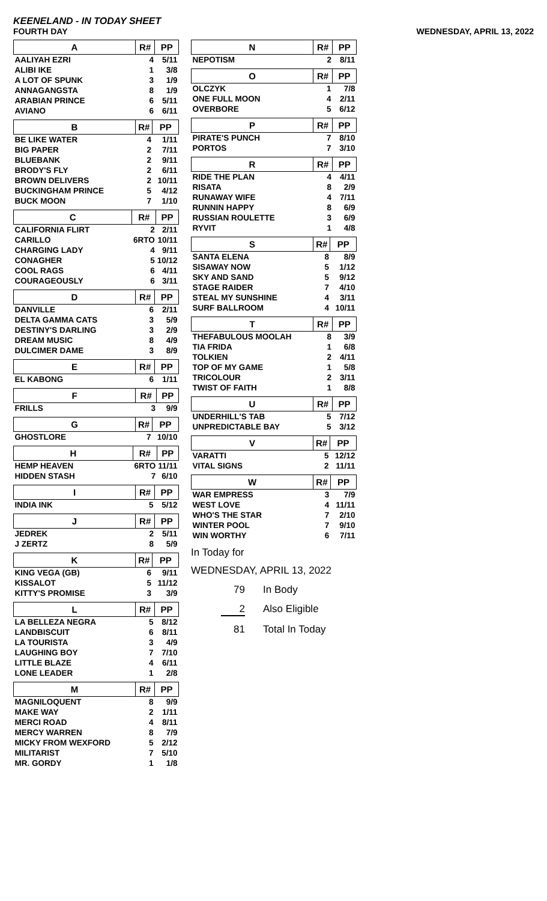KEENELAND - IN TODAY SHEET
FOURTH DAY
WEDNESDAY, APRIL 13, 2022
| A | R# | PP |
| --- | --- | --- |
| AALIYAH EZRI | 4 | 5/11 |
| ALIBI IKE | 1 | 3/8 |
| A LOT OF SPUNK | 3 | 1/9 |
| ANNAGANGSTA | 8 | 1/9 |
| ARABIAN PRINCE | 6 | 5/11 |
| AVIANO | 6 | 6/11 |
| B | R# | PP |
| --- | --- | --- |
| BE LIKE WATER | 4 | 1/11 |
| BIG PAPER | 2 | 7/11 |
| BLUEBANK | 2 | 9/11 |
| BRODY'S FLY | 2 | 6/11 |
| BROWN DELIVERS | 2 | 10/11 |
| BUCKINGHAM PRINCE | 5 | 4/12 |
| BUCK MOON | 7 | 1/10 |
| C | R# | PP |
| --- | --- | --- |
| CALIFORNIA FLIRT | 2 | 2/11 |
| CARILLO | 6RTO | 10/11 |
| CHARGING LADY | 4 | 9/11 |
| CONAGHER | 5 | 10/12 |
| COOL RAGS | 6 | 4/11 |
| COURAGEOUSLY | 6 | 3/11 |
| D | R# | PP |
| --- | --- | --- |
| DANVILLE | 6 | 2/11 |
| DELTA GAMMA CATS | 3 | 5/9 |
| DESTINY'S DARLING | 3 | 2/9 |
| DREAM MUSIC | 8 | 4/9 |
| DULCIMER DAME | 3 | 8/9 |
| E | R# | PP |
| --- | --- | --- |
| EL KABONG | 6 | 1/11 |
| F | R# | PP |
| --- | --- | --- |
| FRILLS | 3 | 9/9 |
| G | R# | PP |
| --- | --- | --- |
| GHOSTLORE | 7 | 10/10 |
| H | R# | PP |
| --- | --- | --- |
| HEMP HEAVEN | 6RTO | 11/11 |
| HIDDEN STASH | 7 | 6/10 |
| I | R# | PP |
| --- | --- | --- |
| INDIA INK | 5 | 5/12 |
| J | R# | PP |
| --- | --- | --- |
| JEDREK | 2 | 5/11 |
| J ZERTZ | 8 | 5/9 |
| K | R# | PP |
| --- | --- | --- |
| KING VEGA (GB) | 6 | 9/11 |
| KISSALOT | 5 | 11/12 |
| KITTY'S PROMISE | 3 | 3/9 |
| L | R# | PP |
| --- | --- | --- |
| LA BELLEZA NEGRA | 5 | 8/12 |
| LANDBISCUIT | 6 | 8/11 |
| LA TOURISTA | 3 | 4/9 |
| LAUGHING BOY | 7 | 7/10 |
| LITTLE BLAZE | 4 | 6/11 |
| LONE LEADER | 1 | 2/8 |
| M | R# | PP |
| --- | --- | --- |
| MAGNILOQUENT | 8 | 9/9 |
| MAKE WAY | 2 | 1/11 |
| MERCI ROAD | 4 | 8/11 |
| MERCY WARREN | 8 | 7/9 |
| MICKY FROM WEXFORD | 5 | 2/12 |
| MILITARIST | 7 | 5/10 |
| MR. GORDY | 1 | 1/8 |
| N | R# | PP |
| --- | --- | --- |
| NEPOTISM | 2 | 8/11 |
| O | R# | PP |
| --- | --- | --- |
| OLCZYK | 1 | 7/8 |
| ONE FULL MOON | 4 | 2/11 |
| OVERBORE | 5 | 6/12 |
| P | R# | PP |
| --- | --- | --- |
| PIRATE'S PUNCH | 7 | 8/10 |
| PORTOS | 7 | 3/10 |
| R | R# | PP |
| --- | --- | --- |
| RIDE THE PLAN | 4 | 4/11 |
| RISATA | 8 | 2/9 |
| RUNAWAY WIFE | 4 | 7/11 |
| RUNNIN HAPPY | 8 | 6/9 |
| RUSSIAN ROULETTE | 3 | 6/9 |
| RYVIT | 1 | 4/8 |
| S | R# | PP |
| --- | --- | --- |
| SANTA ELENA | 8 | 8/9 |
| SISAWAY NOW | 5 | 1/12 |
| SKY AND SAND | 5 | 9/12 |
| STAGE RAIDER | 7 | 4/10 |
| STEAL MY SUNSHINE | 4 | 3/11 |
| SURF BALLROOM | 4 | 10/11 |
| T | R# | PP |
| --- | --- | --- |
| THEFABULOUS MOOLAH | 8 | 3/9 |
| TIA FRIDA | 1 | 6/8 |
| TOLKIEN | 2 | 4/11 |
| TOP OF MY GAME | 1 | 5/8 |
| TRICOLOUR | 2 | 3/11 |
| TWIST OF FAITH | 1 | 8/8 |
| U | R# | PP |
| --- | --- | --- |
| UNDERHILL'S TAB | 5 | 7/12 |
| UNPREDICTABLE BAY | 5 | 3/12 |
| V | R# | PP |
| --- | --- | --- |
| VARATTI | 5 | 12/12 |
| VITAL SIGNS | 2 | 11/11 |
| W | R# | PP |
| --- | --- | --- |
| WAR EMPRESS | 3 | 7/9 |
| WEST LOVE | 4 | 11/11 |
| WHO'S THE STAR | 7 | 2/10 |
| WINTER POOL | 7 | 9/10 |
| WIN WORTHY | 6 | 7/11 |
In Today for
WEDNESDAY, APRIL 13, 2022
79 In Body
2 Also Eligible
81 Total In Today